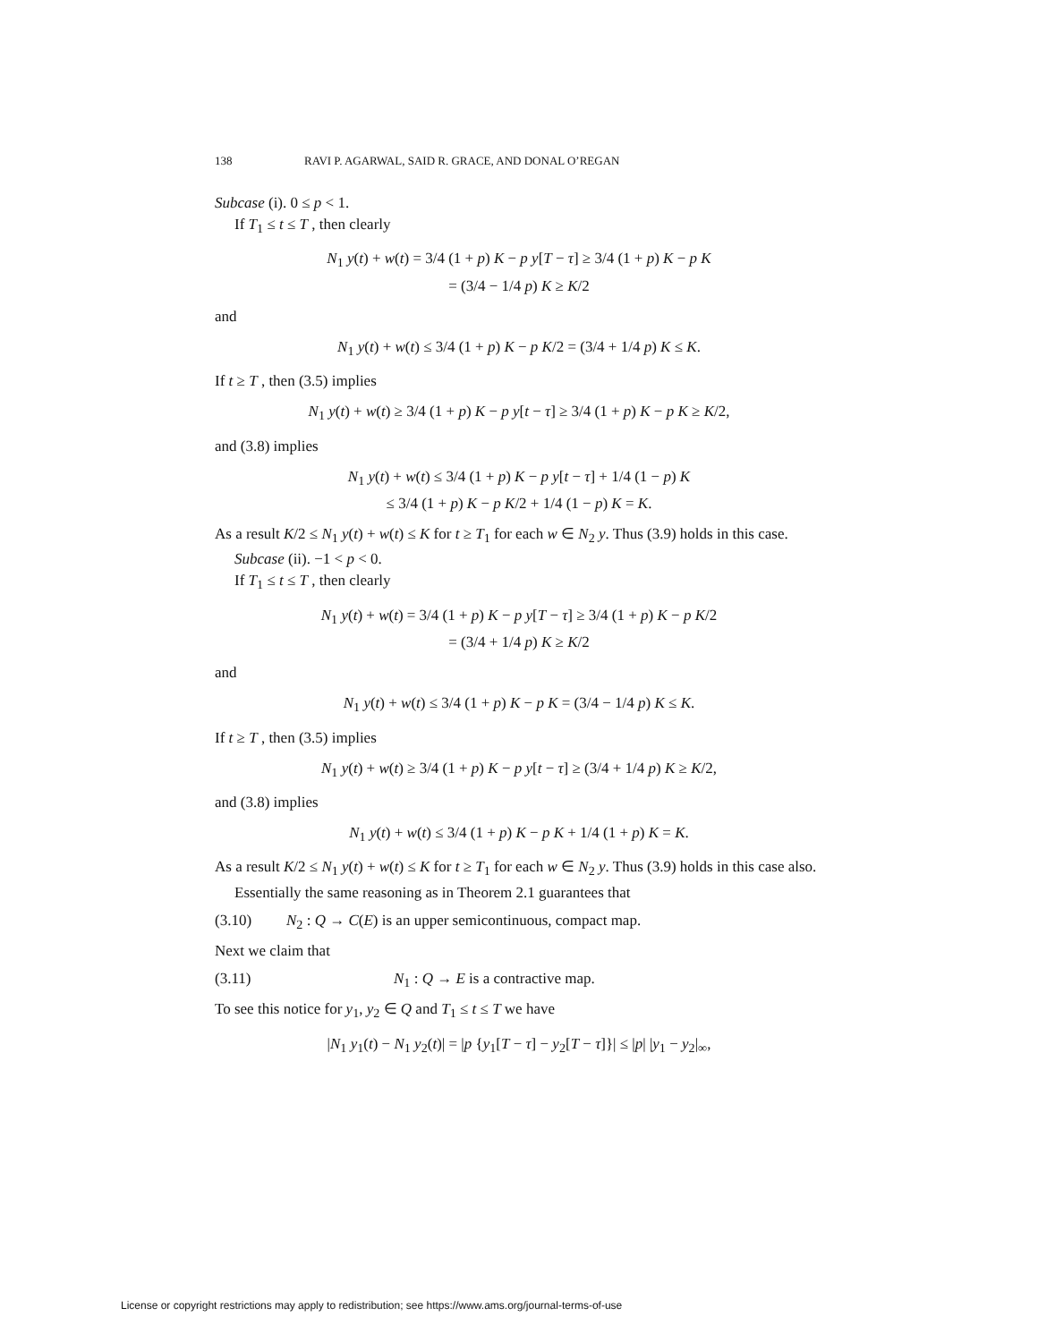138 RAVI P. AGARWAL, SAID R. GRACE, AND DONAL O’REGAN
Subcase (i). 0 ≤ p < 1.
If T<sub>1</sub> ≤ t ≤ T , then clearly
N<sub>1</sub> y(t) + w(t) = 3/4 (1 + p) K − p y[T − τ] ≥ 3/4 (1 + p) K − p K
= (3/4 − 1/4 p) K ≥ K/2
and
N<sub>1</sub> y(t) + w(t) ≤ 3/4 (1 + p) K − p K/2 = (3/4 + 1/4 p) K ≤ K.
If t ≥ T , then (3.5) implies
N<sub>1</sub> y(t) + w(t) ≥ 3/4 (1 + p) K − p y[t − τ] ≥ 3/4 (1 + p) K − p K ≥ K/2,
and (3.8) implies
N<sub>1</sub> y(t) + w(t) ≤ 3/4 (1 + p) K − p y[t − τ] + 1/4 (1 − p) K
≤ 3/4 (1 + p) K − p K/2 + 1/4 (1 − p) K = K.
As a result K/2 ≤ N<sub>1</sub> y(t) + w(t) ≤ K for t ≥ T<sub>1</sub> for each w ∈ N<sub>2</sub> y. Thus (3.9) holds in this case.
Subcase (ii). −1 < p < 0.
If T<sub>1</sub> ≤ t ≤ T , then clearly
N<sub>1</sub> y(t) + w(t) = 3/4 (1 + p) K − p y[T − τ] ≥ 3/4 (1 + p) K − p K/2
= (3/4 + 1/4 p) K ≥ K/2
and
N<sub>1</sub> y(t) + w(t) ≤ 3/4 (1 + p) K − p K = (3/4 − 1/4 p) K ≤ K.
If t ≥ T , then (3.5) implies
N<sub>1</sub> y(t) + w(t) ≥ 3/4 (1 + p) K − p y[t − τ] ≥ (3/4 + 1/4 p) K ≥ K/2,
and (3.8) implies
N<sub>1</sub> y(t) + w(t) ≤ 3/4 (1 + p) K − p K + 1/4 (1 + p) K = K.
As a result K/2 ≤ N<sub>1</sub> y(t) + w(t) ≤ K for t ≥ T<sub>1</sub> for each w ∈ N<sub>2</sub> y. Thus (3.9) holds in this case also.
Essentially the same reasoning as in Theorem 2.1 guarantees that
(3.10) N<sub>2</sub> : Q → C(E) is an upper semicontinuous, compact map.
Next we claim that
(3.11) N<sub>1</sub> : Q → E is a contractive map.
To see this notice for y<sub>1</sub>, y<sub>2</sub> ∈ Q and T<sub>1</sub> ≤ t ≤ T we have
|N<sub>1</sub> y<sub>1</sub>(t) − N<sub>1</sub> y<sub>2</sub>(t)| = |p {y<sub>1</sub>[T − τ] − y<sub>2</sub>[T − τ]}| ≤ |p| |y<sub>1</sub> − y<sub>2</sub>|<sub>∞</sub>,
License or copyright restrictions may apply to redistribution; see https://www.ams.org/journal-terms-of-use